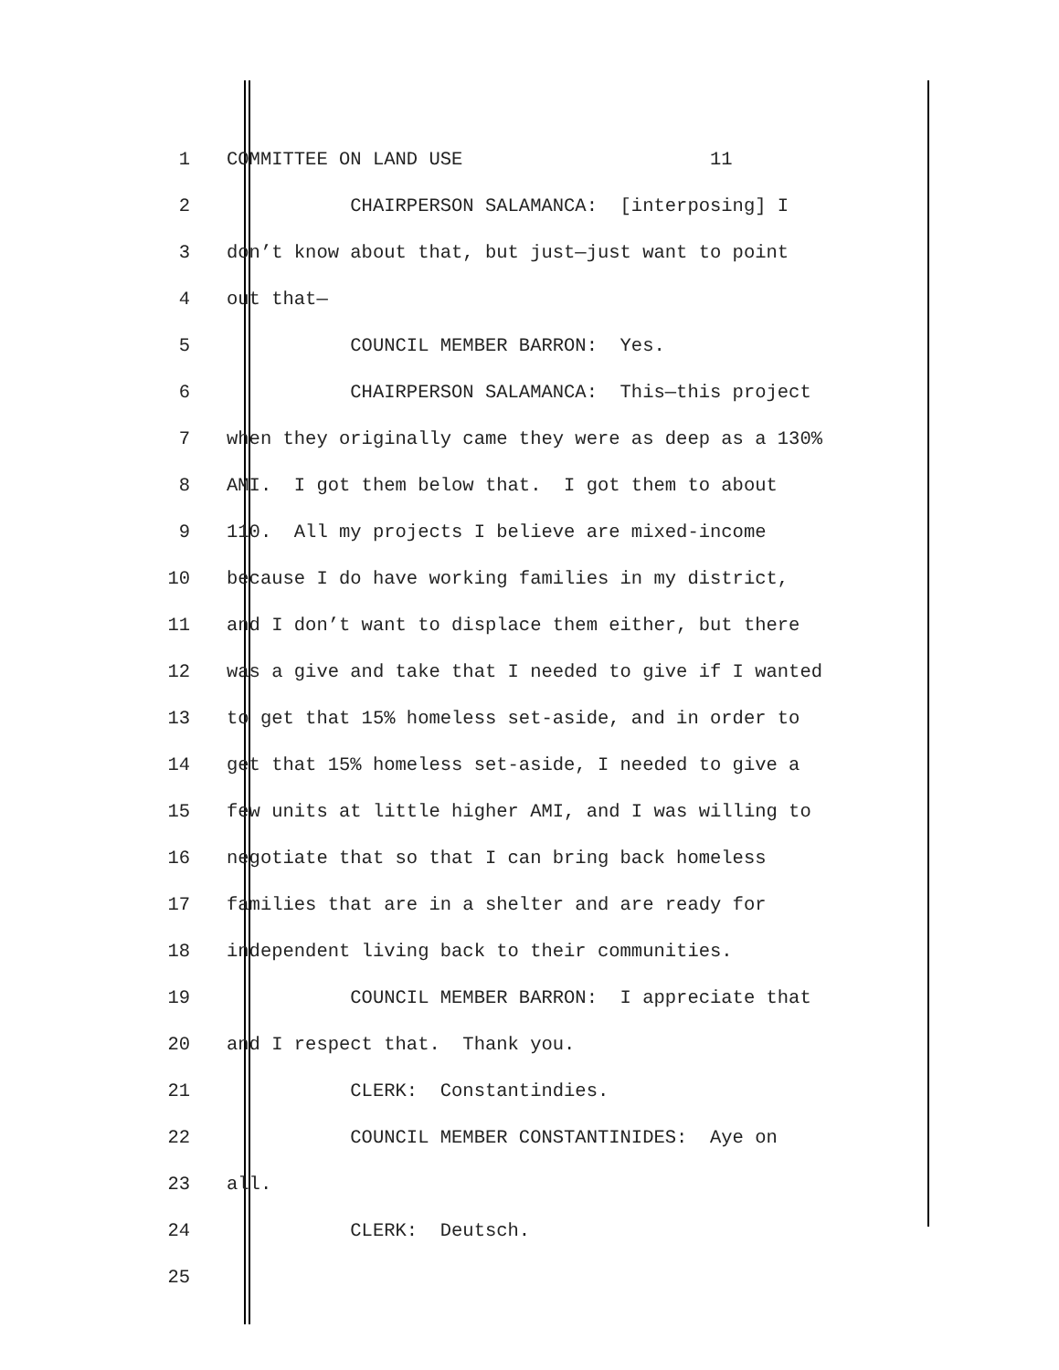1 COMMITTEE ON LAND USE 11
2 CHAIRPERSON SALAMANCA: [interposing] I
3 don’t know about that, but just—just want to point
4 out that—
5 COUNCIL MEMBER BARRON: Yes.
6 CHAIRPERSON SALAMANCA: This—this project
7 when they originally came they were as deep as a 130%
8 AMI. I got them below that. I got them to about
9 110. All my projects I believe are mixed-income
10 because I do have working families in my district,
11 and I don’t want to displace them either, but there
12 was a give and take that I needed to give if I wanted
13 to get that 15% homeless set-aside, and in order to
14 get that 15% homeless set-aside, I needed to give a
15 few units at little higher AMI, and I was willing to
16 negotiate that so that I can bring back homeless
17 families that are in a shelter and are ready for
18 independent living back to their communities.
19 COUNCIL MEMBER BARRON: I appreciate that
20 and I respect that. Thank you.
21 CLERK: Constantindies.
22 COUNCIL MEMBER CONSTANTINIDES: Aye on
23 all.
24 CLERK: Deutsch.
25